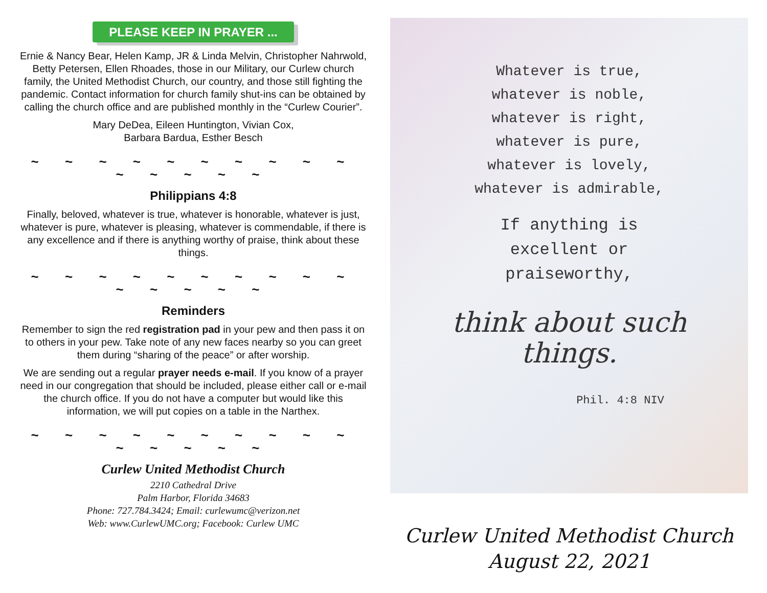PLEASE KEEP IN PRAYER ...
Ernie & Nancy Bear, Helen Kamp, JR & Linda Melvin, Christopher Nahrwold, Betty Petersen, Ellen Rhoades, those in our Military, our Curlew church family, the United Methodist Church, our country, and those still fighting the pandemic. Contact information for church family shut-ins can be obtained by calling the church office and are published monthly in the “Curlew Courier”.
Mary DeDea, Eileen Huntington, Vivian Cox,
Barbara Bardua, Esther Besch
~ ~ ~ ~ ~ ~ ~ ~ ~ ~ ~ ~ ~ ~ ~
Philippians 4:8
Finally, beloved, whatever is true, whatever is honorable, whatever is just, whatever is pure, whatever is pleasing, whatever is commendable, if there is any excellence and if there is anything worthy of praise, think about these things.
~ ~ ~ ~ ~ ~ ~ ~ ~ ~ ~ ~ ~ ~ ~
Reminders
Remember to sign the red registration pad in your pew and then pass it on to others in your pew. Take note of any new faces nearby so you can greet them during “sharing of the peace” or after worship.
We are sending out a regular prayer needs e-mail. If you know of a prayer need in our congregation that should be included, please either call or e-mail the church office. If you do not have a computer but would like this information, we will put copies on a table in the Narthex.
~ ~ ~ ~ ~ ~ ~ ~ ~ ~ ~ ~ ~ ~ ~
Curlew United Methodist Church
2210 Cathedral Drive
Palm Harbor, Florida 34683
Phone: 727.784.3424; Email: curlewumc@verizon.net
Web: www.CurlewUMC.org; Facebook: Curlew UMC
Whatever is true,
whatever is noble,
whatever is right,
whatever is pure,
whatever is lovely,
whatever is admirable,
If anything is
excellent or
praiseworthy,
think about such
things.
Phil. 4:8 NIV
Curlew United Methodist Church
August 22, 2021